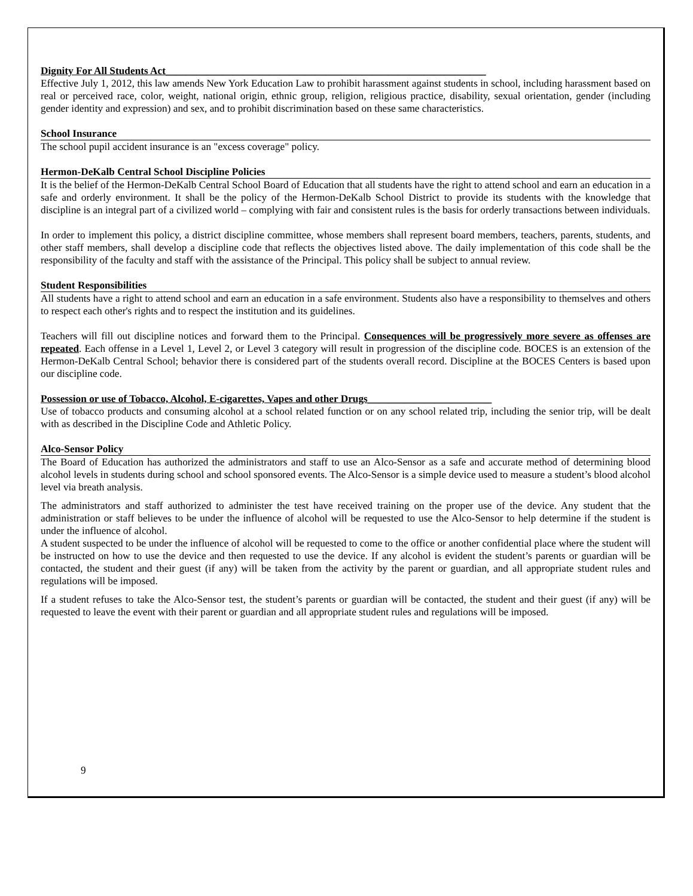Dignity For All Students Act______________________________________________________________
Effective July 1, 2012, this law amends New York Education Law to prohibit harassment against students in school, including harassment based on real or perceived race, color, weight, national origin, ethnic group, religion, religious practice, disability, sexual orientation, gender (including gender identity and expression) and sex, and to prohibit discrimination based on these same characteristics.
School Insurance
The school pupil accident insurance is an "excess coverage" policy.
Hermon-DeKalb Central School Discipline Policies
It is the belief of the Hermon-DeKalb Central School Board of Education that all students have the right to attend school and earn an education in a safe and orderly environment. It shall be the policy of the Hermon-DeKalb School District to provide its students with the knowledge that discipline is an integral part of a civilized world – complying with fair and consistent rules is the basis for orderly transactions between individuals.
In order to implement this policy, a district discipline committee, whose members shall represent board members, teachers, parents, students, and other staff members, shall develop a discipline code that reflects the objectives listed above. The daily implementation of this code shall be the responsibility of the faculty and staff with the assistance of the Principal. This policy shall be subject to annual review.
Student Responsibilities
All students have a right to attend school and earn an education in a safe environment. Students also have a responsibility to themselves and others to respect each other's rights and to respect the institution and its guidelines.
Teachers will fill out discipline notices and forward them to the Principal. Consequences will be progressively more severe as offenses are repeated. Each offense in a Level 1, Level 2, or Level 3 category will result in progression of the discipline code. BOCES is an extension of the Hermon-DeKalb Central School; behavior there is considered part of the students overall record. Discipline at the BOCES Centers is based upon our discipline code.
Possession or use of Tobacco, Alcohol, E-cigarettes, Vapes and other Drugs________________________
Use of tobacco products and consuming alcohol at a school related function or on any school related trip, including the senior trip, will be dealt with as described in the Discipline Code and Athletic Policy.
Alco-Sensor Policy
The Board of Education has authorized the administrators and staff to use an Alco-Sensor as a safe and accurate method of determining blood alcohol levels in students during school and school sponsored events. The Alco-Sensor is a simple device used to measure a student’s blood alcohol level via breath analysis.
The administrators and staff authorized to administer the test have received training on the proper use of the device. Any student that the administration or staff believes to be under the influence of alcohol will be requested to use the Alco-Sensor to help determine if the student is under the influence of alcohol.
A student suspected to be under the influence of alcohol will be requested to come to the office or another confidential place where the student will be instructed on how to use the device and then requested to use the device. If any alcohol is evident the student’s parents or guardian will be contacted, the student and their guest (if any) will be taken from the activity by the parent or guardian, and all appropriate student rules and regulations will be imposed.
If a student refuses to take the Alco-Sensor test, the student’s parents or guardian will be contacted, the student and their guest (if any) will be requested to leave the event with their parent or guardian and all appropriate student rules and regulations will be imposed.
9